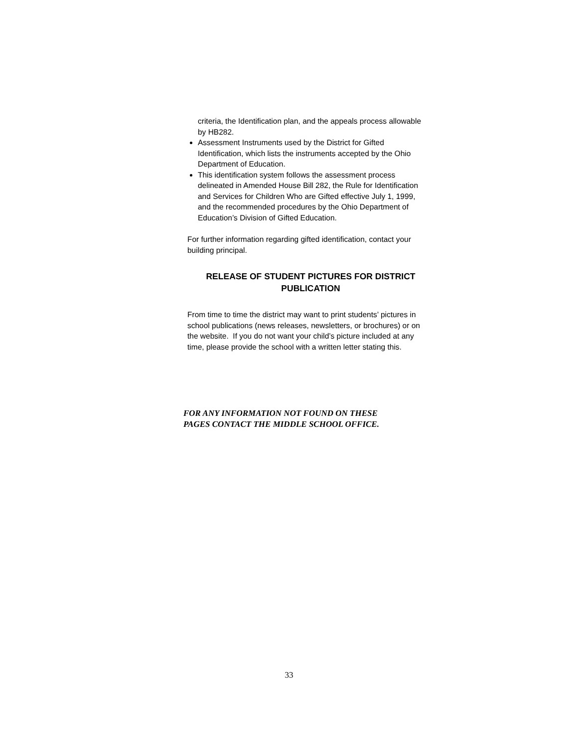criteria, the Identification plan, and the appeals process allowable by HB282.
Assessment Instruments used by the District for Gifted Identification, which lists the instruments accepted by the Ohio Department of Education.
This identification system follows the assessment process delineated in Amended House Bill 282, the Rule for Identification and Services for Children Who are Gifted effective July 1, 1999, and the recommended procedures by the Ohio Department of Education’s Division of Gifted Education.
For further information regarding gifted identification, contact your building principal.
RELEASE OF STUDENT PICTURES FOR DISTRICT PUBLICATION
From time to time the district may want to print students’ pictures in school publications (news releases, newsletters, or brochures) or on the website. If you do not want your child’s picture included at any time, please provide the school with a written letter stating this.
FOR ANY INFORMATION NOT FOUND ON THESE
PAGES CONTACT THE MIDDLE SCHOOL OFFICE.
33